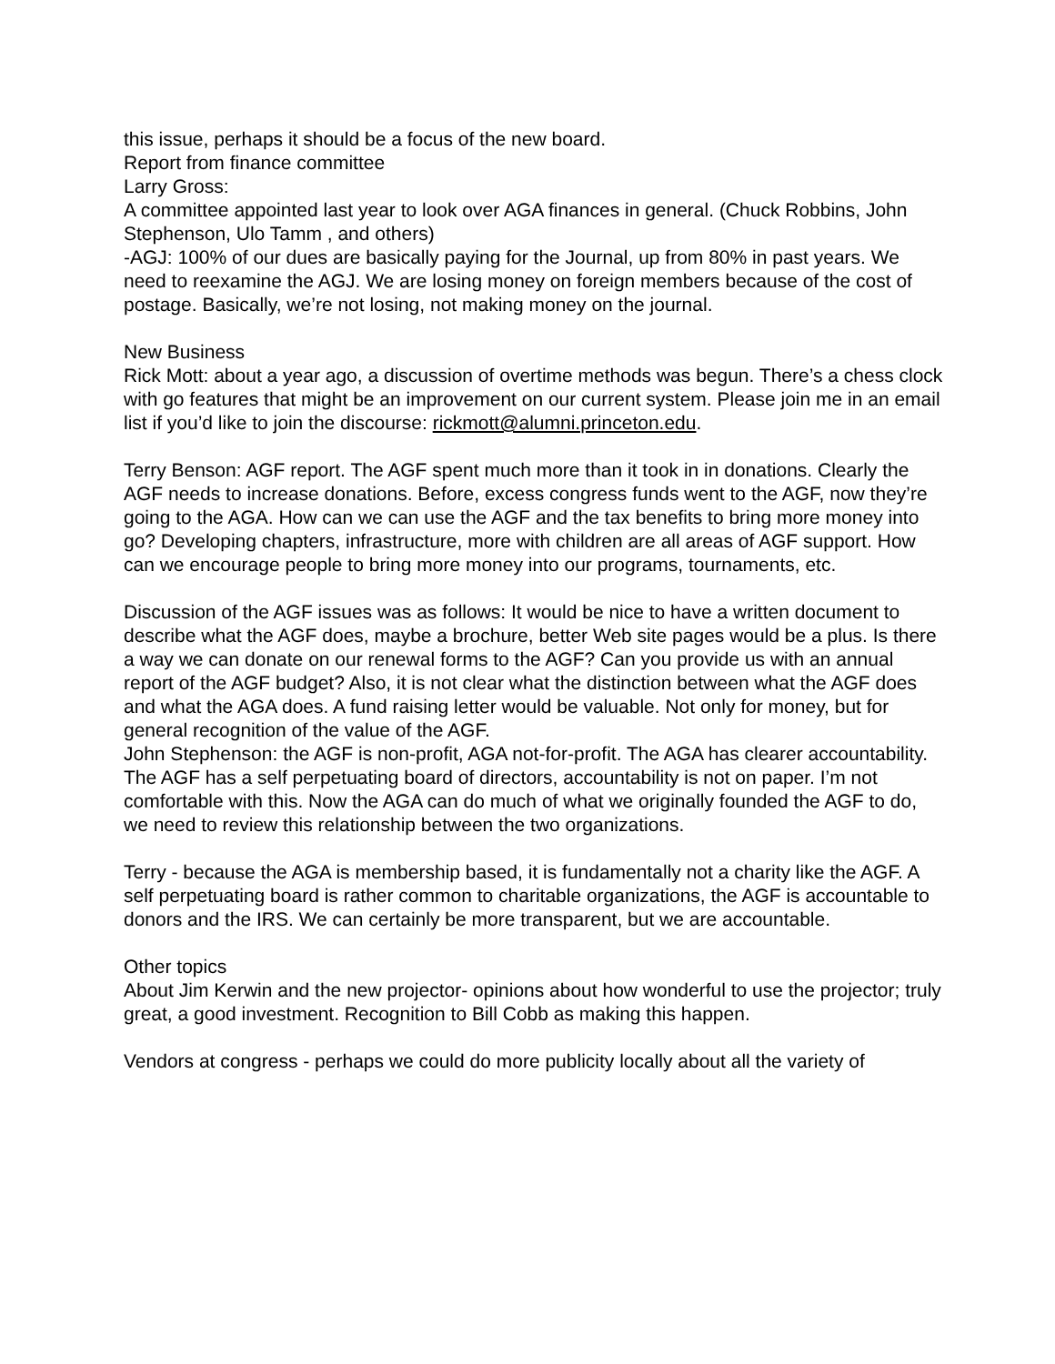this issue, perhaps it should be a focus of the new board.
Report from finance committee
Larry Gross:
A committee appointed last year to look over AGA finances in general. (Chuck Robbins, John Stephenson, Ulo Tamm , and others)
-AGJ: 100% of our dues are basically paying for the Journal, up from 80% in past years. We need to reexamine the AGJ. We are losing money on foreign members because of the cost of postage. Basically, we’re not losing, not making money on the journal.
New Business
Rick Mott: about a year ago, a discussion of overtime methods was begun. There’s a chess clock with go features that might be an improvement on our current system. Please join me in an email list if you’d like to join the discourse: rickmott@alumni.princeton.edu.
Terry Benson: AGF report. The AGF spent much more than it took in in donations. Clearly the AGF needs to increase donations. Before, excess congress funds went to the AGF, now they’re going to the AGA. How can we can use the AGF and the tax benefits to bring more money into go? Developing chapters, infrastructure, more with children are all areas of AGF support. How can we encourage people to bring more money into our programs, tournaments, etc.
Discussion of the AGF issues was as follows: It would be nice to have a written document to describe what the AGF does, maybe a brochure, better Web site pages would be a plus. Is there a way we can donate on our renewal forms to the AGF? Can you provide us with an annual report of the AGF budget? Also, it is not clear what the distinction between what the AGF does and what the AGA does. A fund raising letter would be valuable. Not only for money, but for general recognition of the value of the AGF.
John Stephenson: the AGF is non-profit, AGA not-for-profit. The AGA has clearer accountability. The AGF has a self perpetuating board of directors, accountability is not on paper. I’m not comfortable with this. Now the AGA can do much of what we originally founded the AGF to do, we need to review this relationship between the two organizations.
Terry - because the AGA is membership based, it is fundamentally not a charity like the AGF. A self perpetuating board is rather common to charitable organizations, the AGF is accountable to donors and the IRS. We can certainly be more transparent, but we are accountable.
Other topics
About Jim Kerwin and the new projector- opinions about how wonderful to use the projector; truly great, a good investment. Recognition to Bill Cobb as making this happen.
Vendors at congress - perhaps we could do more publicity locally about all the variety of